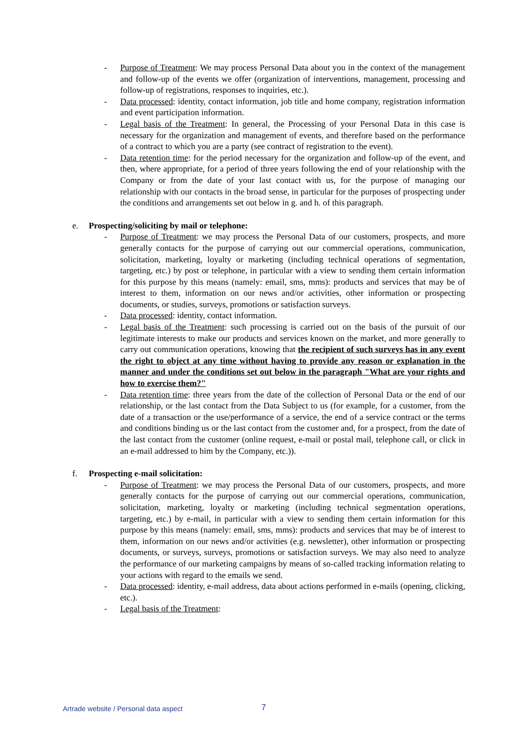- Purpose of Treatment: We may process Personal Data about you in the context of the management and follow-up of the events we offer (organization of interventions, management, processing and follow-up of registrations, responses to inquiries, etc.).
- Data processed: identity, contact information, job title and home company, registration information and event participation information.
- Legal basis of the Treatment: In general, the Processing of your Personal Data in this case is necessary for the organization and management of events, and therefore based on the performance of a contract to which you are a party (see contract of registration to the event).
- Data retention time: for the period necessary for the organization and follow-up of the event, and then, where appropriate, for a period of three years following the end of your relationship with the Company or from the date of your last contact with us, for the purpose of managing our relationship with our contacts in the broad sense, in particular for the purposes of prospecting under the conditions and arrangements set out below in g. and h. of this paragraph.
e. Prospecting/soliciting by mail or telephone:
- Purpose of Treatment: we may process the Personal Data of our customers, prospects, and more generally contacts for the purpose of carrying out our commercial operations, communication, solicitation, marketing, loyalty or marketing (including technical operations of segmentation, targeting, etc.) by post or telephone, in particular with a view to sending them certain information for this purpose by this means (namely: email, sms, mms): products and services that may be of interest to them, information on our news and/or activities, other information or prospecting documents, or studies, surveys, promotions or satisfaction surveys.
- Data processed: identity, contact information.
- Legal basis of the Treatment: such processing is carried out on the basis of the pursuit of our legitimate interests to make our products and services known on the market, and more generally to carry out communication operations, knowing that the recipient of such surveys has in any event the right to object at any time without having to provide any reason or explanation in the manner and under the conditions set out below in the paragraph "What are your rights and how to exercise them?"
- Data retention time: three years from the date of the collection of Personal Data or the end of our relationship, or the last contact from the Data Subject to us (for example, for a customer, from the date of a transaction or the use/performance of a service, the end of a service contract or the terms and conditions binding us or the last contact from the customer and, for a prospect, from the date of the last contact from the customer (online request, e-mail or postal mail, telephone call, or click in an e-mail addressed to him by the Company, etc.)).
f. Prospecting e-mail solicitation:
- Purpose of Treatment: we may process the Personal Data of our customers, prospects, and more generally contacts for the purpose of carrying out our commercial operations, communication, solicitation, marketing, loyalty or marketing (including technical segmentation operations, targeting, etc.) by e-mail, in particular with a view to sending them certain information for this purpose by this means (namely: email, sms, mms): products and services that may be of interest to them, information on our news and/or activities (e.g. newsletter), other information or prospecting documents, or surveys, surveys, promotions or satisfaction surveys. We may also need to analyze the performance of our marketing campaigns by means of so-called tracking information relating to your actions with regard to the emails we send.
- Data processed: identity, e-mail address, data about actions performed in e-mails (opening, clicking, etc.).
- Legal basis of the Treatment:
Artrade website / Personal data aspect
7